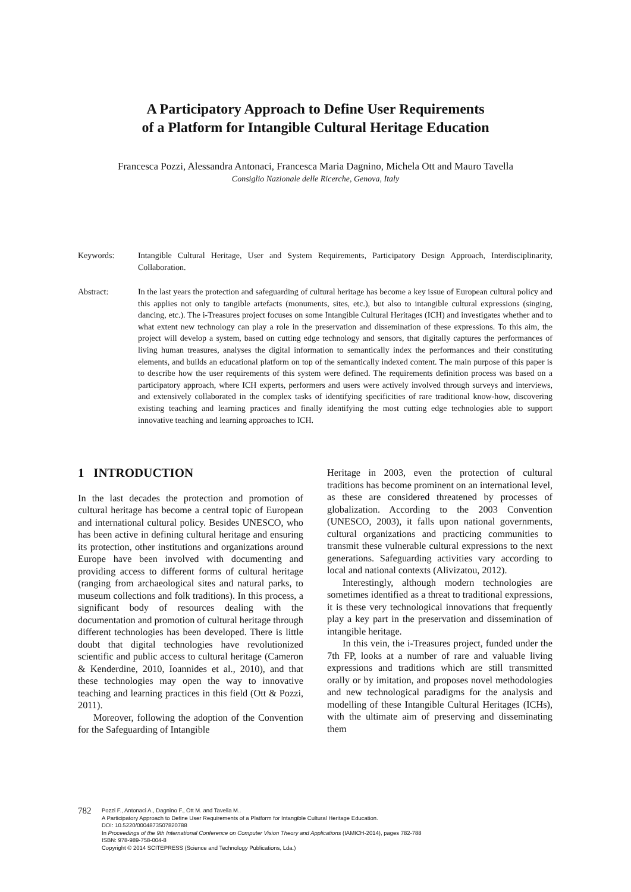A Participatory Approach to Define User Requirements
of a Platform for Intangible Cultural Heritage Education
Francesca Pozzi, Alessandra Antonaci, Francesca Maria Dagnino, Michela Ott and Mauro Tavella
Consiglio Nazionale delle Ricerche, Genova, Italy
Keywords: Intangible Cultural Heritage, User and System Requirements, Participatory Design Approach, Interdisciplinarity, Collaboration.
Abstract: In the last years the protection and safeguarding of cultural heritage has become a key issue of European cultural policy and this applies not only to tangible artefacts (monuments, sites, etc.), but also to intangible cultural expressions (singing, dancing, etc.). The i-Treasures project focuses on some Intangible Cultural Heritages (ICH) and investigates whether and to what extent new technology can play a role in the preservation and dissemination of these expressions. To this aim, the project will develop a system, based on cutting edge technology and sensors, that digitally captures the performances of living human treasures, analyses the digital information to semantically index the performances and their constituting elements, and builds an educational platform on top of the semantically indexed content. The main purpose of this paper is to describe how the user requirements of this system were defined. The requirements definition process was based on a participatory approach, where ICH experts, performers and users were actively involved through surveys and interviews, and extensively collaborated in the complex tasks of identifying specificities of rare traditional know-how, discovering existing teaching and learning practices and finally identifying the most cutting edge technologies able to support innovative teaching and learning approaches to ICH.
1 INTRODUCTION
In the last decades the protection and promotion of cultural heritage has become a central topic of European and international cultural policy. Besides UNESCO, who has been active in defining cultural heritage and ensuring its protection, other institutions and organizations around Europe have been involved with documenting and providing access to different forms of cultural heritage (ranging from archaeological sites and natural parks, to museum collections and folk traditions). In this process, a significant body of resources dealing with the documentation and promotion of cultural heritage through different technologies has been developed. There is little doubt that digital technologies have revolutionized scientific and public access to cultural heritage (Cameron & Kenderdine, 2010, Ioannides et al., 2010), and that these technologies may open the way to innovative teaching and learning practices in this field (Ott & Pozzi, 2011).
Moreover, following the adoption of the Convention for the Safeguarding of Intangible
Heritage in 2003, even the protection of cultural traditions has become prominent on an international level, as these are considered threatened by processes of globalization. According to the 2003 Convention (UNESCO, 2003), it falls upon national governments, cultural organizations and practicing communities to transmit these vulnerable cultural expressions to the next generations. Safeguarding activities vary according to local and national contexts (Alivizatou, 2012).
Interestingly, although modern technologies are sometimes identified as a threat to traditional expressions, it is these very technological innovations that frequently play a key part in the preservation and dissemination of intangible heritage.
In this vein, the i-Treasures project, funded under the 7th FP, looks at a number of rare and valuable living expressions and traditions which are still transmitted orally or by imitation, and proposes novel methodologies and new technological paradigms for the analysis and modelling of these Intangible Cultural Heritages (ICHs), with the ultimate aim of preserving and disseminating them
782
Pozzi F., Antonaci A., Dagnino F., Ott M. and Tavella M..
A Participatory Approach to Define User Requirements of a Platform for Intangible Cultural Heritage Education.
DOI: 10.5220/0004873507820788
In Proceedings of the 9th International Conference on Computer Vision Theory and Applications (IAMICH-2014), pages 782-788
ISBN: 978-989-758-004-8
Copyright © 2014 SCITEPRESS (Science and Technology Publications, Lda.)